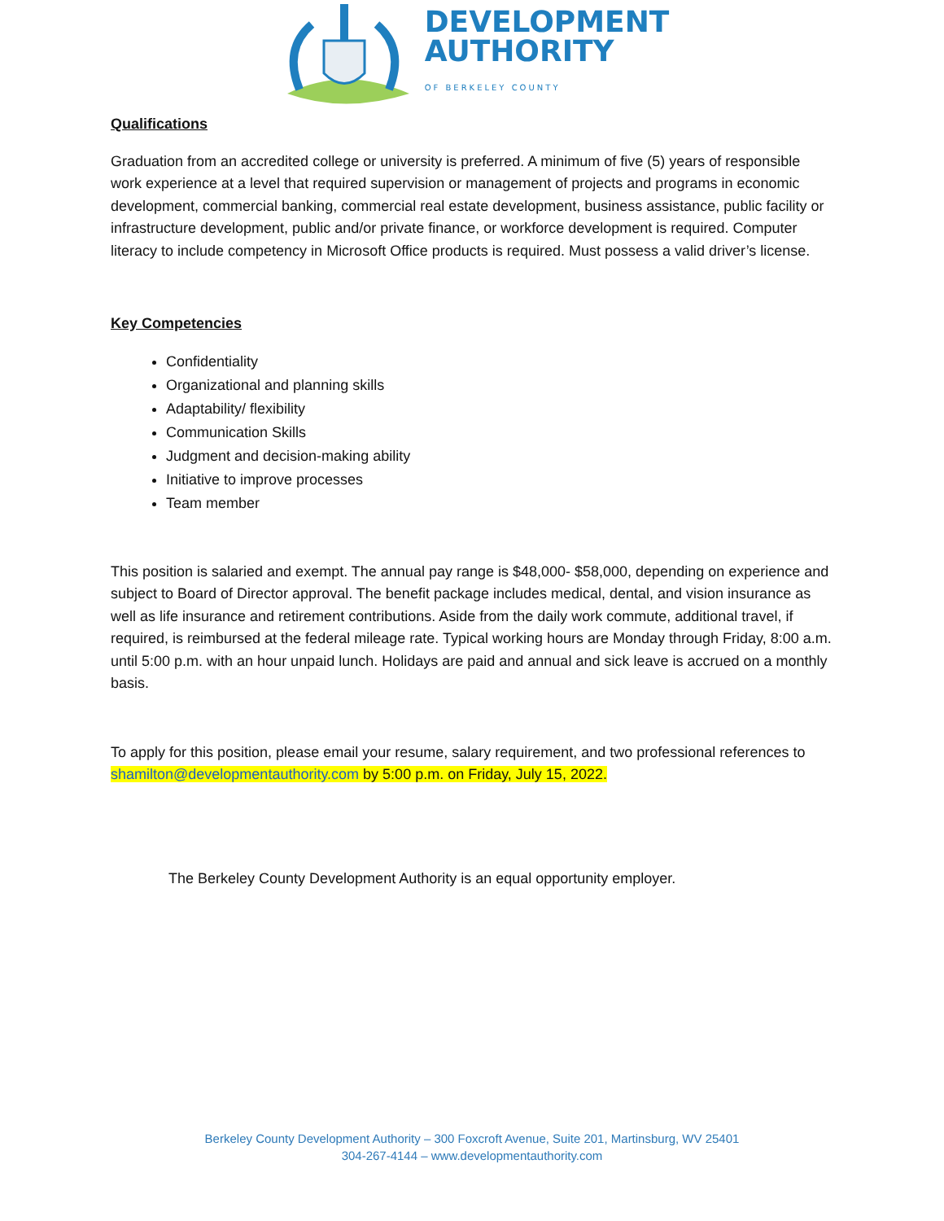DEVELOPMENT
AUTHORITY
OF BERKELEY COUNTY
Qualifications
Graduation from an accredited college or university is preferred. A minimum of five (5) years of responsible work experience at a level that required supervision or management of projects and programs in economic development, commercial banking, commercial real estate development, business assistance, public facility or infrastructure development, public and/or private finance, or workforce development is required. Computer literacy to include competency in Microsoft Office products is required. Must possess a valid driver’s license.
Key Competencies
Confidentiality
Organizational and planning skills
Adaptability/ flexibility
Communication Skills
Judgment and decision-making ability
Initiative to improve processes
Team member
This position is salaried and exempt. The annual pay range is $48,000- $58,000, depending on experience and subject to Board of Director approval. The benefit package includes medical, dental, and vision insurance as well as life insurance and retirement contributions. Aside from the daily work commute, additional travel, if required, is reimbursed at the federal mileage rate. Typical working hours are Monday through Friday, 8:00 a.m. until 5:00 p.m. with an hour unpaid lunch. Holidays are paid and annual and sick leave is accrued on a monthly basis.
To apply for this position, please email your resume, salary requirement, and two professional references to shamilton@developmentauthority.com by 5:00 p.m. on Friday, July 15, 2022.
The Berkeley County Development Authority is an equal opportunity employer.
Berkeley County Development Authority – 300 Foxcroft Avenue, Suite 201, Martinsburg, WV 25401
304-267-4144 – www.developmentauthority.com